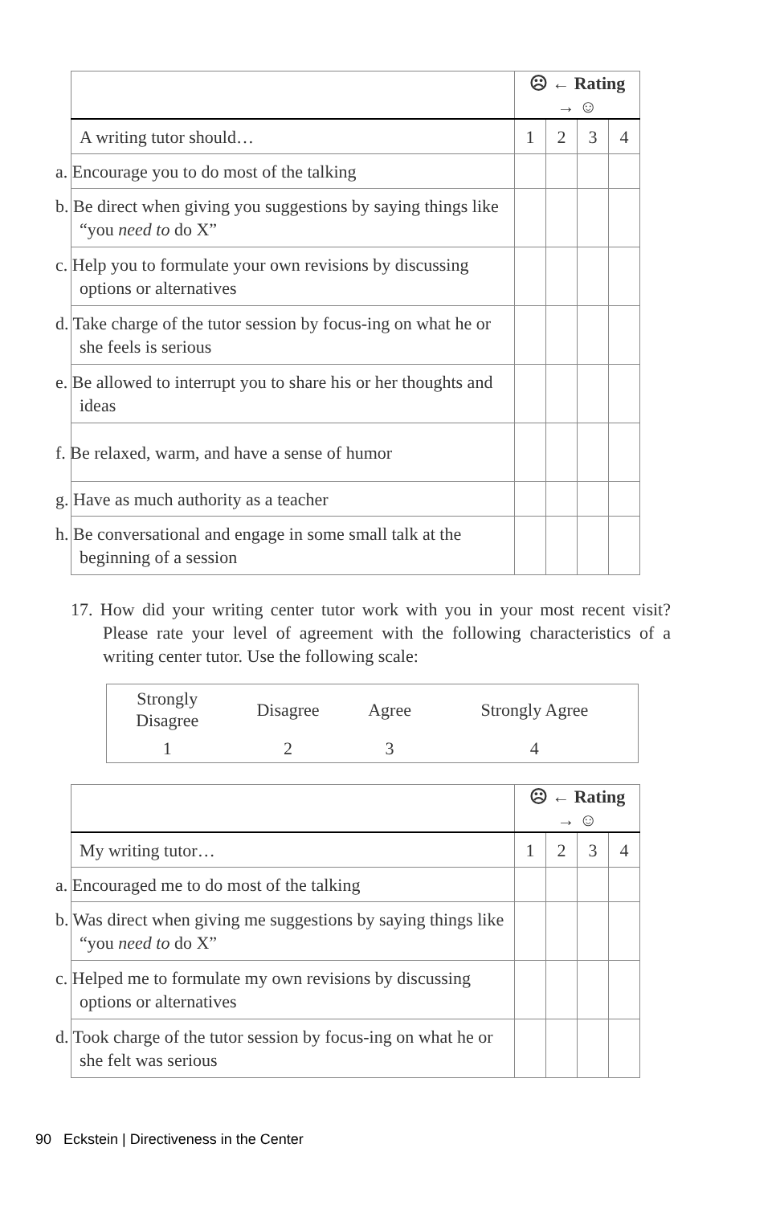| | ☹ ← Rating → ☺ | | | |
| --- | --- | --- | --- | --- |
| A writing tutor should… | 1 | 2 | 3 | 4 |
| a. Encourage you to do most of the talking | | | | |
| b. Be direct when giving you suggestions by saying things like “you need to do X” | | | | |
| c. Help you to formulate your own revisions by discussing options or alternatives | | | | |
| d. Take charge of the tutor session by focus-ing on what he or she feels is serious | | | | |
| e. Be allowed to interrupt you to share his or her thoughts and ideas | | | | |
| f. Be relaxed, warm, and have a sense of humor | | | | |
| g. Have as much authority as a teacher | | | | |
| h. Be conversational and engage in some small talk at the beginning of a session | | | | |
17. How did your writing center tutor work with you in your most recent visit? Please rate your level of agreement with the following characteristics of a writing center tutor. Use the following scale:
| Strongly Disagree | Disagree | Agree | Strongly Agree |
| 1 | 2 | 3 | 4 |
| | ☹ ← Rating → ☺ | | | |
| --- | --- | --- | --- | --- |
| My writing tutor… | 1 | 2 | 3 | 4 |
| a. Encouraged me to do most of the talking | | | | |
| b. Was direct when giving me suggestions by saying things like “you need to do X” | | | | |
| c. Helped me to formulate my own revisions by discussing options or alternatives | | | | |
| d. Took charge of the tutor session by focus-ing on what he or she felt was serious | | | | |
90 Eckstein | Directiveness in the Center